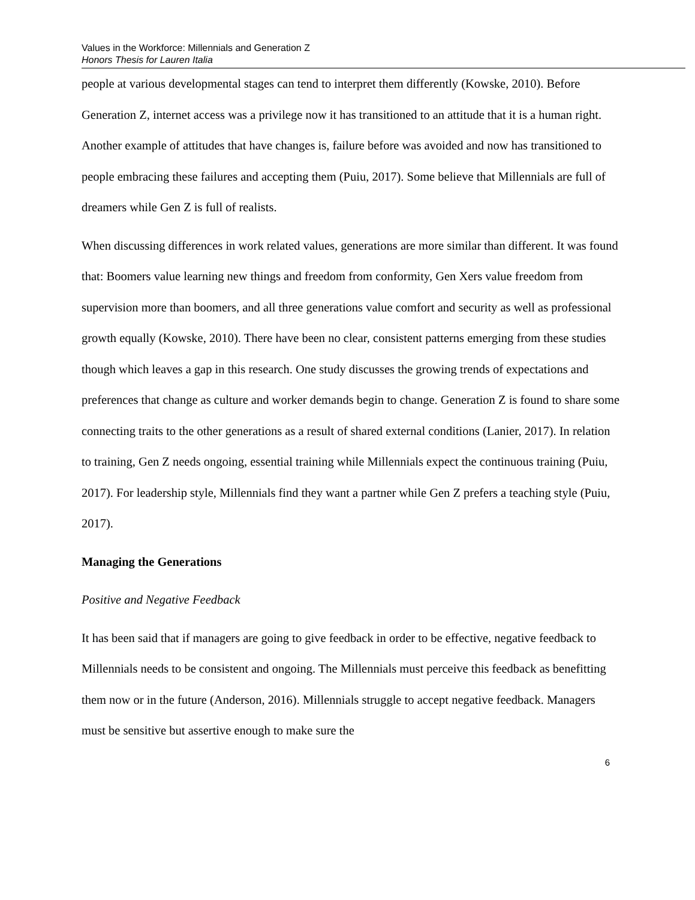Values in the Workforce: Millennials and Generation Z
Honors Thesis for Lauren Italia
people at various developmental stages can tend to interpret them differently (Kowske, 2010). Before Generation Z, internet access was a privilege now it has transitioned to an attitude that it is a human right. Another example of attitudes that have changes is, failure before was avoided and now has transitioned to people embracing these failures and accepting them (Puiu, 2017). Some believe that Millennials are full of dreamers while Gen Z is full of realists.
When discussing differences in work related values, generations are more similar than different. It was found that: Boomers value learning new things and freedom from conformity, Gen Xers value freedom from supervision more than boomers, and all three generations value comfort and security as well as professional growth equally (Kowske, 2010). There have been no clear, consistent patterns emerging from these studies though which leaves a gap in this research. One study discusses the growing trends of expectations and preferences that change as culture and worker demands begin to change. Generation Z is found to share some connecting traits to the other generations as a result of shared external conditions (Lanier, 2017). In relation to training, Gen Z needs ongoing, essential training while Millennials expect the continuous training (Puiu, 2017). For leadership style, Millennials find they want a partner while Gen Z prefers a teaching style (Puiu, 2017).
Managing the Generations
Positive and Negative Feedback
It has been said that if managers are going to give feedback in order to be effective, negative feedback to Millennials needs to be consistent and ongoing. The Millennials must perceive this feedback as benefitting them now or in the future (Anderson, 2016). Millennials struggle to accept negative feedback. Managers must be sensitive but assertive enough to make sure the
6